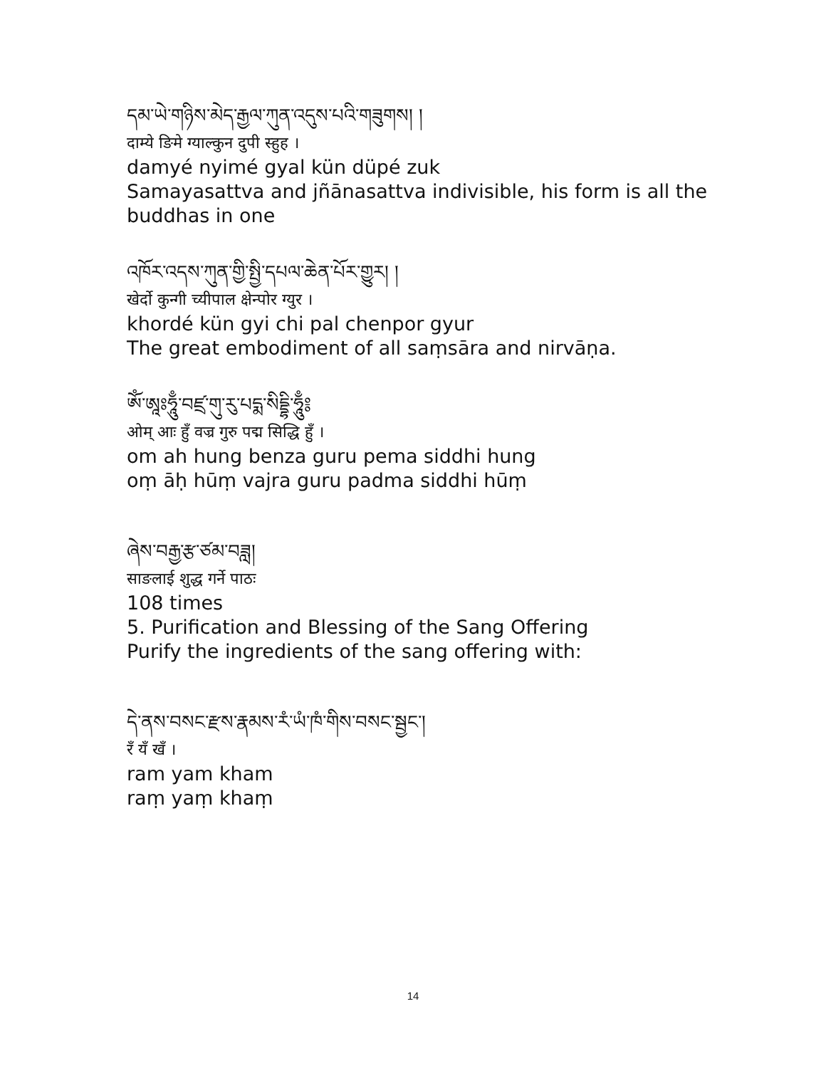དམ་ཡེ་གཉིས་མེད་རྒྱལ་ཀུན་འདུས་པའི་གཟུགས། །
दाम्ये ङिमे ग्याल्कुन दुपी स्हुह ।
damyé nyimé gyal kün düpé zuk
Samayasattva and jñānasattva indivisible, his form is all the buddhas in one
འཁོར་འདས་ཀུན་གྱི་སྤྱི་དཔལ་ཆེན་པོར་གྱུར། །
खेर्दो कुन्गी च्यीपाल क्षेन्पोर ग्युर ।
khordé kün gyi chi pal chenpor gyur
The great embodiment of all saṃsāra and nirvāṇa.
ཨོཾ་ཨཱཿཧཱུྃ་བཛྲ་གུ་རུ་པདྨ་སིདྡྷི་ཧཱུྃ༔
ओम् आः हुँ वज्र गुरु पद्म सिद्धि हुँ ।
om ah hung benza guru pema siddhi hung
oṃ āḥ hūṃ vajra guru padma siddhi hūṃ
ཞེས་བརྒྱ་རྩ་ཙམ་བཟླ།
साङलाई शुद्ध गर्ने पाठः
108 times
5. Purification and Blessing of the Sang Offering
Purify the ingredients of the sang offering with:
དེ་ནས་བསང་རྫས་རྣམས་རཾ་ཡཾ་ཁཾ་གིས་བསང་སྦྱང་།
रँ यँ खँ ।
ram yam kham
raṃ yaṃ khaṃ
14